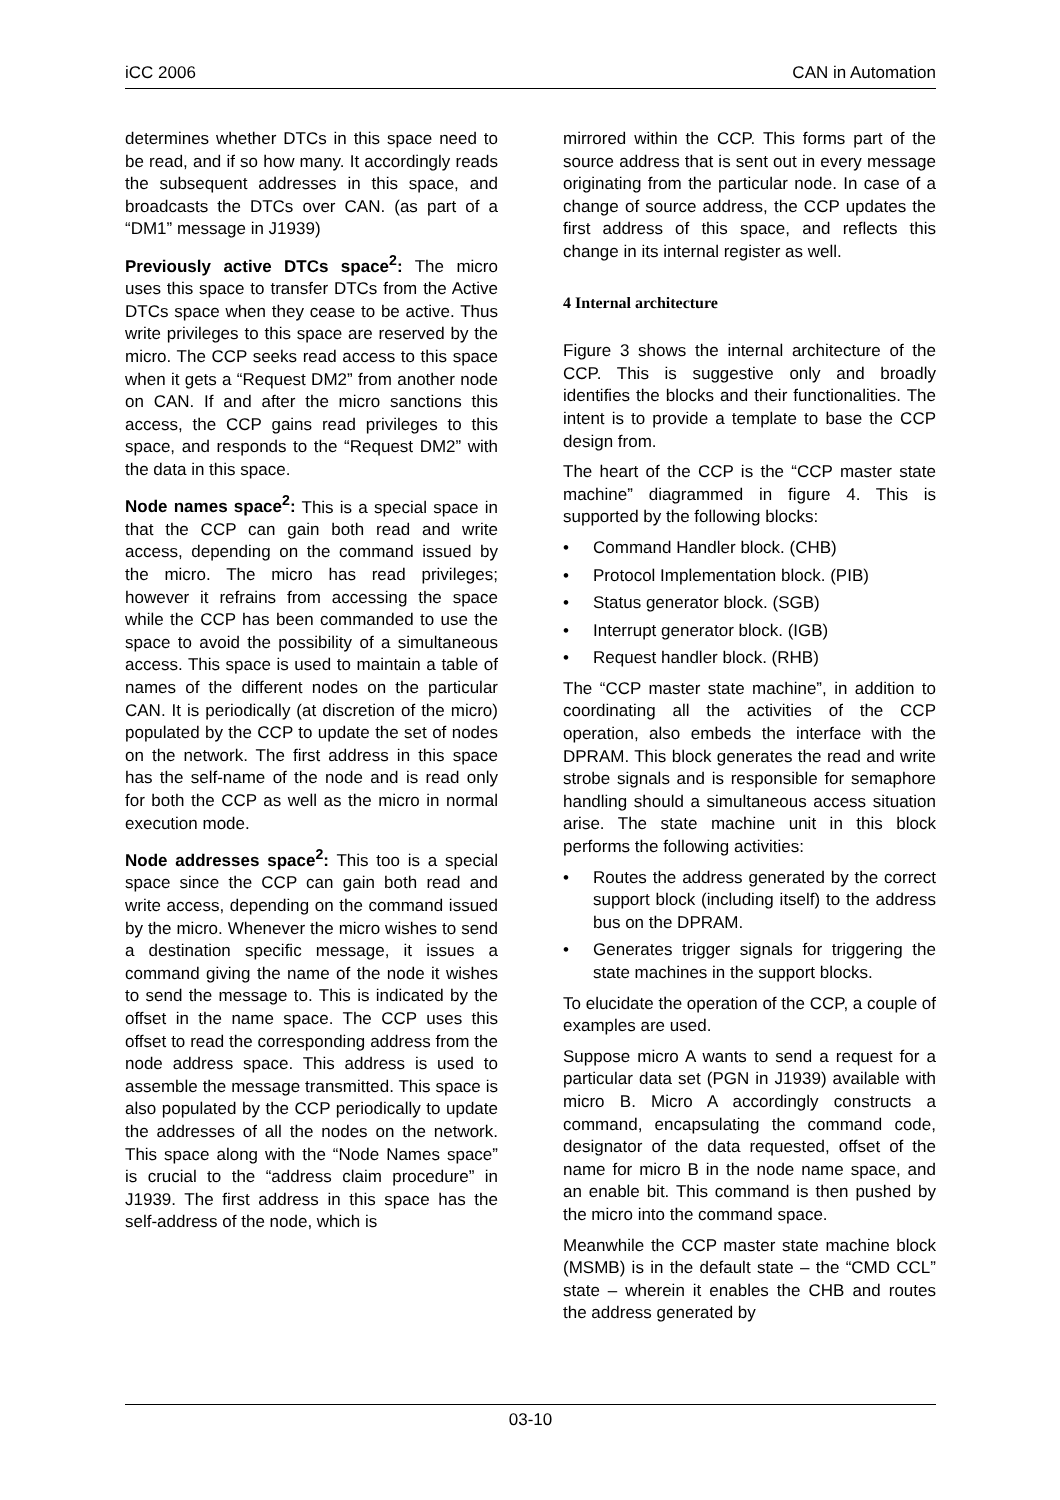iCC 2006 CAN in Automation
determines whether DTCs in this space need to be read, and if so how many. It accordingly reads the subsequent addresses in this space, and broadcasts the DTCs over CAN. (as part of a “DM1” message in J1939)
Previously active DTCs space<sup>2</sup>: The micro uses this space to transfer DTCs from the Active DTCs space when they cease to be active. Thus write privileges to this space are reserved by the micro. The CCP seeks read access to this space when it gets a “Request DM2” from another node on CAN. If and after the micro sanctions this access, the CCP gains read privileges to this space, and responds to the “Request DM2” with the data in this space.
Node names space<sup>2</sup>: This is a special space in that the CCP can gain both read and write access, depending on the command issued by the micro. The micro has read privileges; however it refrains from accessing the space while the CCP has been commanded to use the space to avoid the possibility of a simultaneous access. This space is used to maintain a table of names of the different nodes on the particular CAN. It is periodically (at discretion of the micro) populated by the CCP to update the set of nodes on the network. The first address in this space has the self-name of the node and is read only for both the CCP as well as the micro in normal execution mode.
Node addresses space<sup>2</sup>: This too is a special space since the CCP can gain both read and write access, depending on the command issued by the micro. Whenever the micro wishes to send a destination specific message, it issues a command giving the name of the node it wishes to send the message to. This is indicated by the offset in the name space. The CCP uses this offset to read the corresponding address from the node address space. This address is used to assemble the message transmitted. This space is also populated by the CCP periodically to update the addresses of all the nodes on the network. This space along with the “Node Names space” is crucial to the “address claim procedure” in J1939. The first address in this space has the self-address of the node, which is
mirrored within the CCP. This forms part of the source address that is sent out in every message originating from the particular node. In case of a change of source address, the CCP updates the first address of this space, and reflects this change in its internal register as well.
4 Internal architecture
Figure 3 shows the internal architecture of the CCP. This is suggestive only and broadly identifies the blocks and their functionalities. The intent is to provide a template to base the CCP design from.
The heart of the CCP is the “CCP master state machine” diagrammed in figure 4. This is supported by the following blocks:
• Command Handler block. (CHB)
• Protocol Implementation block. (PIB)
• Status generator block. (SGB)
• Interrupt generator block. (IGB)
• Request handler block. (RHB)
The “CCP master state machine”, in addition to coordinating all the activities of the CCP operation, also embeds the interface with the DPRAM. This block generates the read and write strobe signals and is responsible for semaphore handling should a simultaneous access situation arise. The state machine unit in this block performs the following activities:
• Routes the address generated by the correct support block (including itself) to the address bus on the DPRAM.
• Generates trigger signals for triggering the state machines in the support blocks.
To elucidate the operation of the CCP, a couple of examples are used.
Suppose micro A wants to send a request for a particular data set (PGN in J1939) available with micro B. Micro A accordingly constructs a command, encapsulating the command code, designator of the data requested, offset of the name for micro B in the node name space, and an enable bit. This command is then pushed by the micro into the command space.
Meanwhile the CCP master state machine block (MSMB) is in the default state – the “CMD CCL” state – wherein it enables the CHB and routes the address generated by
03-10